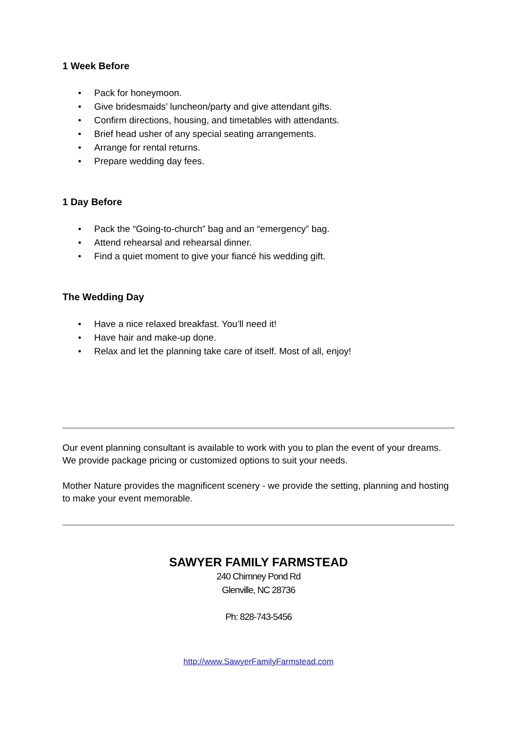1 Week Before
• Pack for honeymoon.
• Give bridesmaids’ luncheon/party and give attendant gifts.
• Confirm directions, housing, and timetables with attendants.
• Brief head usher of any special seating arrangements.
• Arrange for rental returns.
• Prepare wedding day fees.
1 Day Before
• Pack the “Going-to-church” bag and an “emergency” bag.
• Attend rehearsal and rehearsal dinner.
• Find a quiet moment to give your fiancé his wedding gift.
The Wedding Day
• Have a nice relaxed breakfast. You’ll need it!
• Have hair and make-up done.
• Relax and let the planning take care of itself. Most of all, enjoy!
Our event planning consultant is available to work with you to plan the event of your dreams. We provide package pricing or customized options to suit your needs.
Mother Nature provides the magnificent scenery - we provide the setting, planning and hosting to make your event memorable.
SAWYER FAMILY FARMSTEAD
240 Chimney Pond Rd
Glenville, NC 28736
Ph: 828-743-5456
http://www.SawyerFamilyFarmstead.com